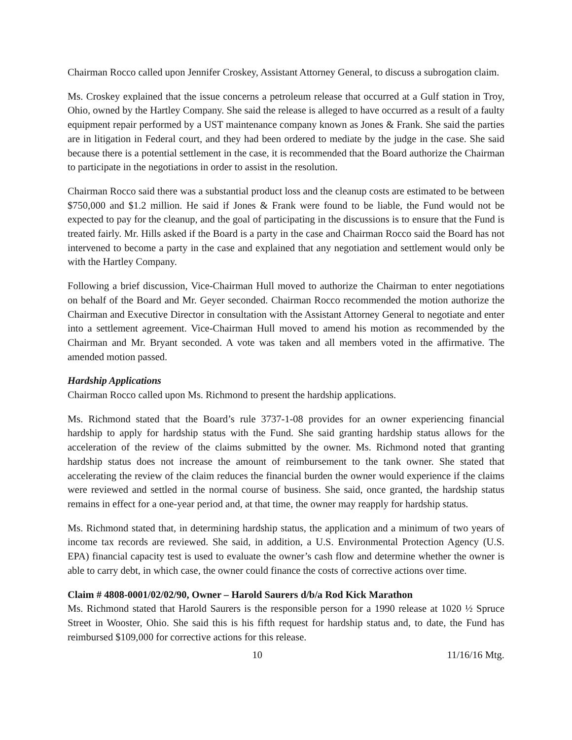Chairman Rocco called upon Jennifer Croskey, Assistant Attorney General, to discuss a subrogation claim.
Ms. Croskey explained that the issue concerns a petroleum release that occurred at a Gulf station in Troy, Ohio, owned by the Hartley Company. She said the release is alleged to have occurred as a result of a faulty equipment repair performed by a UST maintenance company known as Jones & Frank. She said the parties are in litigation in Federal court, and they had been ordered to mediate by the judge in the case. She said because there is a potential settlement in the case, it is recommended that the Board authorize the Chairman to participate in the negotiations in order to assist in the resolution.
Chairman Rocco said there was a substantial product loss and the cleanup costs are estimated to be between $750,000 and $1.2 million. He said if Jones & Frank were found to be liable, the Fund would not be expected to pay for the cleanup, and the goal of participating in the discussions is to ensure that the Fund is treated fairly. Mr. Hills asked if the Board is a party in the case and Chairman Rocco said the Board has not intervened to become a party in the case and explained that any negotiation and settlement would only be with the Hartley Company.
Following a brief discussion, Vice-Chairman Hull moved to authorize the Chairman to enter negotiations on behalf of the Board and Mr. Geyer seconded. Chairman Rocco recommended the motion authorize the Chairman and Executive Director in consultation with the Assistant Attorney General to negotiate and enter into a settlement agreement. Vice-Chairman Hull moved to amend his motion as recommended by the Chairman and Mr. Bryant seconded. A vote was taken and all members voted in the affirmative. The amended motion passed.
Hardship Applications
Chairman Rocco called upon Ms. Richmond to present the hardship applications.
Ms. Richmond stated that the Board’s rule 3737-1-08 provides for an owner experiencing financial hardship to apply for hardship status with the Fund. She said granting hardship status allows for the acceleration of the review of the claims submitted by the owner. Ms. Richmond noted that granting hardship status does not increase the amount of reimbursement to the tank owner. She stated that accelerating the review of the claim reduces the financial burden the owner would experience if the claims were reviewed and settled in the normal course of business. She said, once granted, the hardship status remains in effect for a one-year period and, at that time, the owner may reapply for hardship status.
Ms. Richmond stated that, in determining hardship status, the application and a minimum of two years of income tax records are reviewed. She said, in addition, a U.S. Environmental Protection Agency (U.S. EPA) financial capacity test is used to evaluate the owner’s cash flow and determine whether the owner is able to carry debt, in which case, the owner could finance the costs of corrective actions over time.
Claim # 4808-0001/02/02/90, Owner – Harold Saurers d/b/a Rod Kick Marathon
Ms. Richmond stated that Harold Saurers is the responsible person for a 1990 release at 1020 ½ Spruce Street in Wooster, Ohio. She said this is his fifth request for hardship status and, to date, the Fund has reimbursed $109,000 for corrective actions for this release.
10 11/16/16 Mtg.